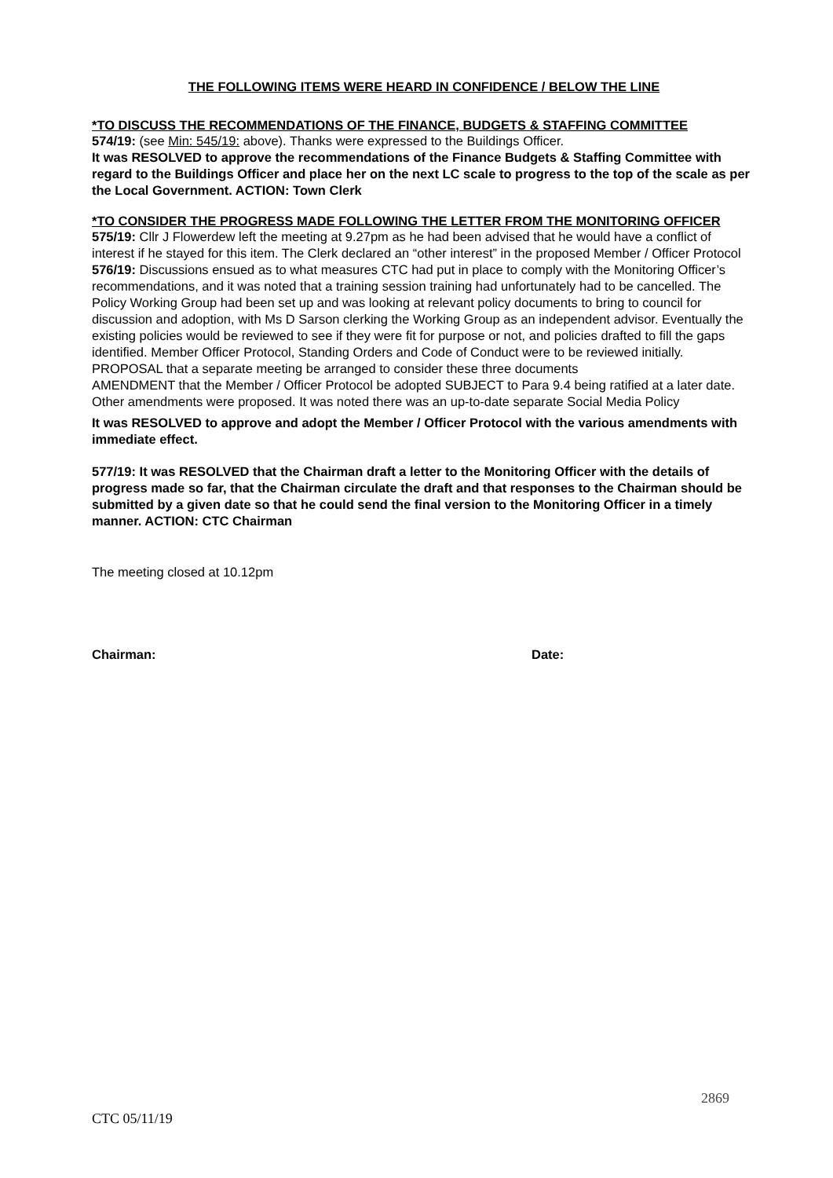THE FOLLOWING ITEMS WERE HEARD IN CONFIDENCE / BELOW THE LINE
*TO DISCUSS THE RECOMMENDATIONS OF THE FINANCE, BUDGETS & STAFFING COMMITTEE
574/19: (see Min: 545/19: above). Thanks were expressed to the Buildings Officer.
It was RESOLVED to approve the recommendations of the Finance Budgets & Staffing Committee with regard to the Buildings Officer and place her on the next LC scale to progress to the top of the scale as per the Local Government. ACTION: Town Clerk
*TO CONSIDER THE PROGRESS MADE FOLLOWING THE LETTER FROM THE MONITORING OFFICER
575/19: Cllr J Flowerdew left the meeting at 9.27pm as he had been advised that he would have a conflict of interest if he stayed for this item. The Clerk declared an “other interest” in the proposed Member / Officer Protocol
576/19: Discussions ensued as to what measures CTC had put in place to comply with the Monitoring Officer’s recommendations, and it was noted that a training session training had unfortunately had to be cancelled. The Policy Working Group had been set up and was looking at relevant policy documents to bring to council for discussion and adoption, with Ms D Sarson clerking the Working Group as an independent advisor. Eventually the existing policies would be reviewed to see if they were fit for purpose or not, and policies drafted to fill the gaps identified. Member Officer Protocol, Standing Orders and Code of Conduct were to be reviewed initially.
PROPOSAL that a separate meeting be arranged to consider these three documents
AMENDMENT that the Member / Officer Protocol be adopted SUBJECT to Para 9.4 being ratified at a later date.
Other amendments were proposed. It was noted there was an up-to-date separate Social Media Policy
It was RESOLVED to approve and adopt the Member / Officer Protocol with the various amendments with immediate effect.
577/19: It was RESOLVED that the Chairman draft a letter to the Monitoring Officer with the details of progress made so far, that the Chairman circulate the draft and that responses to the Chairman should be submitted by a given date so that he could send the final version to the Monitoring Officer in a timely manner. ACTION: CTC Chairman
The meeting closed at 10.12pm
Chairman: Date:
2869
CTC 05/11/19